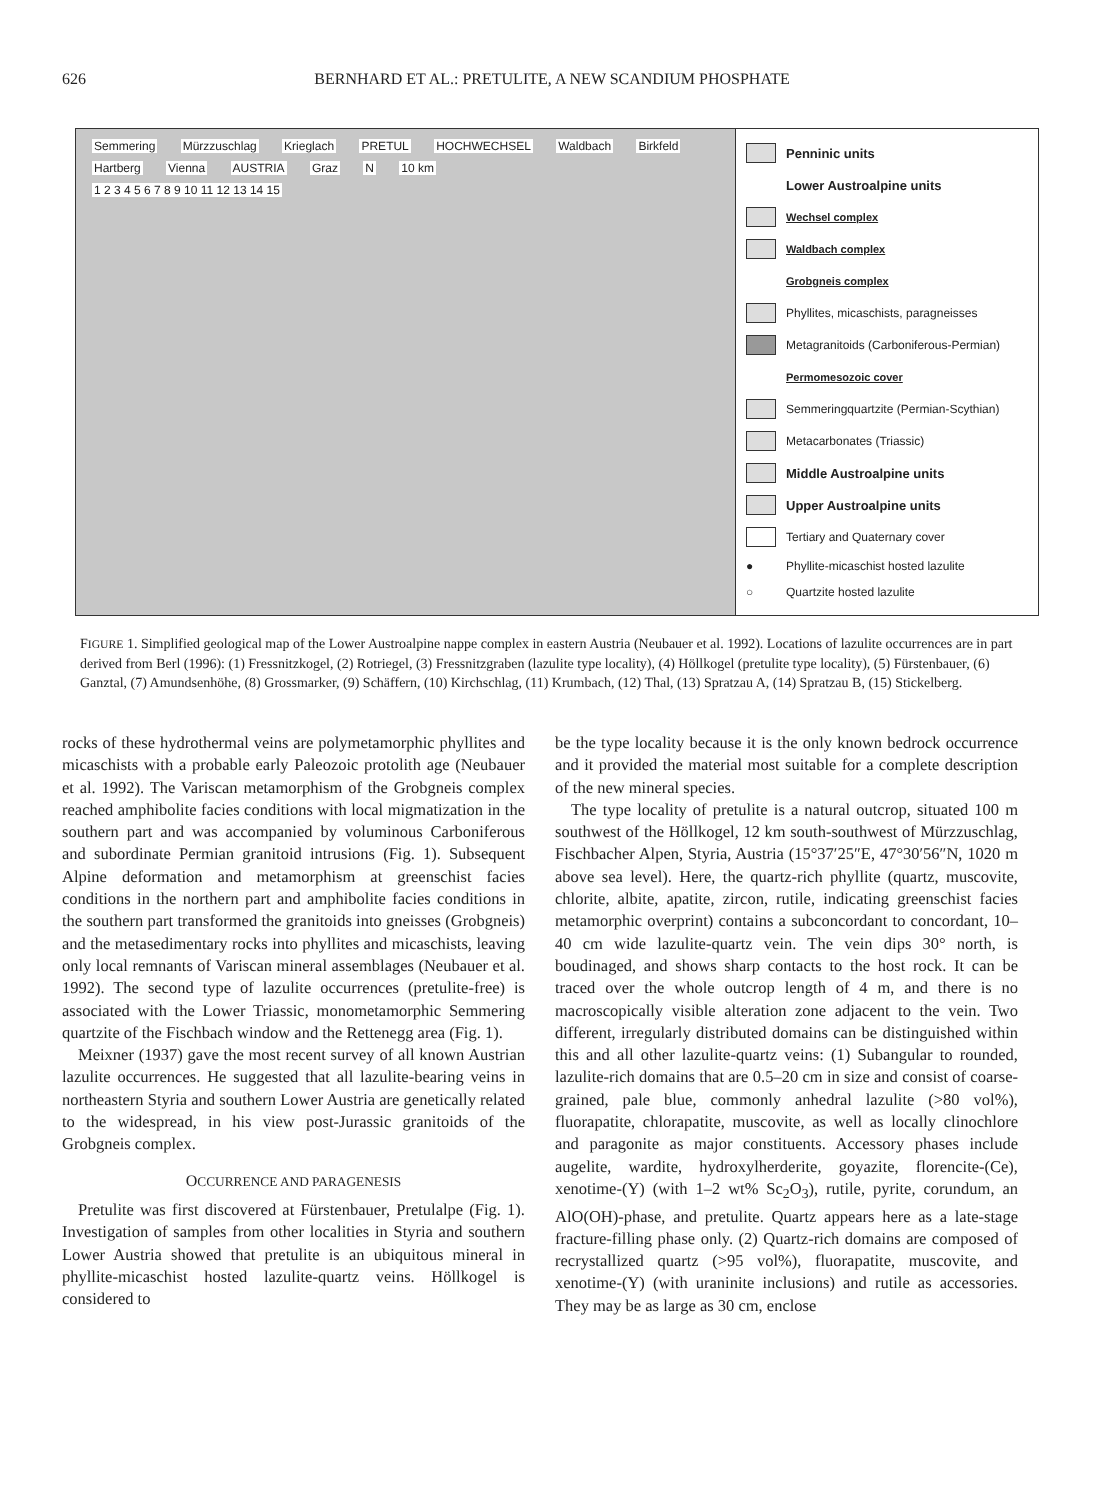626 BERNHARD ET AL.: PRETULITE, A NEW SCANDIUM PHOSPHATE
Semmering Mürzzuschlag Krieglach PRETUL HOCHWECHSEL Waldbach Birkfeld Hartberg Vienna AUSTRIA Graz N 10 km
1 2 3 4 5 6 7 8 9 10 11 12 13 14 15
Penninic units
Lower Austroalpine units
Wechsel complex
Waldbach complex
Grobgneis complex
Phyllites, micaschists, paragneisses
Metagranitoids (Carboniferous-Permian)
Permomesozoic cover
Semmeringquartzite (Permian-Scythian)
Metacarbonates (Triassic)
Middle Austroalpine units
Upper Austroalpine units
Tertiary and Quaternary cover
● Phyllite-micaschist hosted lazulite
○ Quartzite hosted lazulite
FIGURE 1. Simplified geological map of the Lower Austroalpine nappe complex in eastern Austria (Neubauer et al. 1992). Locations of lazulite occurrences are in part derived from Berl (1996): (1) Fressnitzkogel, (2) Rotriegel, (3) Fressnitzgraben (lazulite type locality), (4) Höllkogel (pretulite type locality), (5) Fürstenbauer, (6) Ganztal, (7) Amundsenhöhe, (8) Grossmarker, (9) Schäffern, (10) Kirchschlag, (11) Krumbach, (12) Thal, (13) Spratzau A, (14) Spratzau B, (15) Stickelberg.
rocks of these hydrothermal veins are polymetamorphic phyllites and micaschists with a probable early Paleozoic protolith age (Neubauer et al. 1992). The Variscan metamorphism of the Grobgneis complex reached amphibolite facies conditions with local migmatization in the southern part and was accompanied by voluminous Carboniferous and subordinate Permian granitoid intrusions (Fig. 1). Subsequent Alpine deformation and metamorphism at greenschist facies conditions in the northern part and amphibolite facies conditions in the southern part transformed the granitoids into gneisses (Grobgneis) and the metasedimentary rocks into phyllites and micaschists, leaving only local remnants of Variscan mineral assemblages (Neubauer et al. 1992). The second type of lazulite occurrences (pretulite-free) is associated with the Lower Triassic, monometamorphic Semmering quartzite of the Fischbach window and the Rettenegg area (Fig. 1).
Meixner (1937) gave the most recent survey of all known Austrian lazulite occurrences. He suggested that all lazulite-bearing veins in northeastern Styria and southern Lower Austria are genetically related to the widespread, in his view post-Jurassic granitoids of the Grobgneis complex.
OCCURRENCE AND PARAGENESIS
Pretulite was first discovered at Fürstenbauer, Pretulalpe (Fig. 1). Investigation of samples from other localities in Styria and southern Lower Austria showed that pretulite is an ubiquitous mineral in phyllite-micaschist hosted lazulite-quartz veins. Höllkogel is considered to
be the type locality because it is the only known bedrock occurrence and it provided the material most suitable for a complete description of the new mineral species.
The type locality of pretulite is a natural outcrop, situated 100 m southwest of the Höllkogel, 12 km south-southwest of Mürzzuschlag, Fischbacher Alpen, Styria, Austria (15°37′25″E, 47°30′56″N, 1020 m above sea level). Here, the quartz-rich phyllite (quartz, muscovite, chlorite, albite, apatite, zircon, rutile, indicating greenschist facies metamorphic overprint) contains a subconcordant to concordant, 10–40 cm wide lazulite-quartz vein. The vein dips 30° north, is boudinaged, and shows sharp contacts to the host rock. It can be traced over the whole outcrop length of 4 m, and there is no macroscopically visible alteration zone adjacent to the vein. Two different, irregularly distributed domains can be distinguished within this and all other lazulite-quartz veins: (1) Subangular to rounded, lazulite-rich domains that are 0.5–20 cm in size and consist of coarse-grained, pale blue, commonly anhedral lazulite (>80 vol%), fluorapatite, chlorapatite, muscovite, as well as locally clinochlore and paragonite as major constituents. Accessory phases include augelite, wardite, hydroxylherderite, goyazite, florencite-(Ce), xenotime-(Y) (with 1–2 wt% Sc<sub>2</sub>O<sub>3</sub>), rutile, pyrite, corundum, an AlO(OH)-phase, and pretulite. Quartz appears here as a late-stage fracture-filling phase only. (2) Quartz-rich domains are composed of recrystallized quartz (>95 vol%), fluorapatite, muscovite, and xenotime-(Y) (with uraninite inclusions) and rutile as accessories. They may be as large as 30 cm, enclose